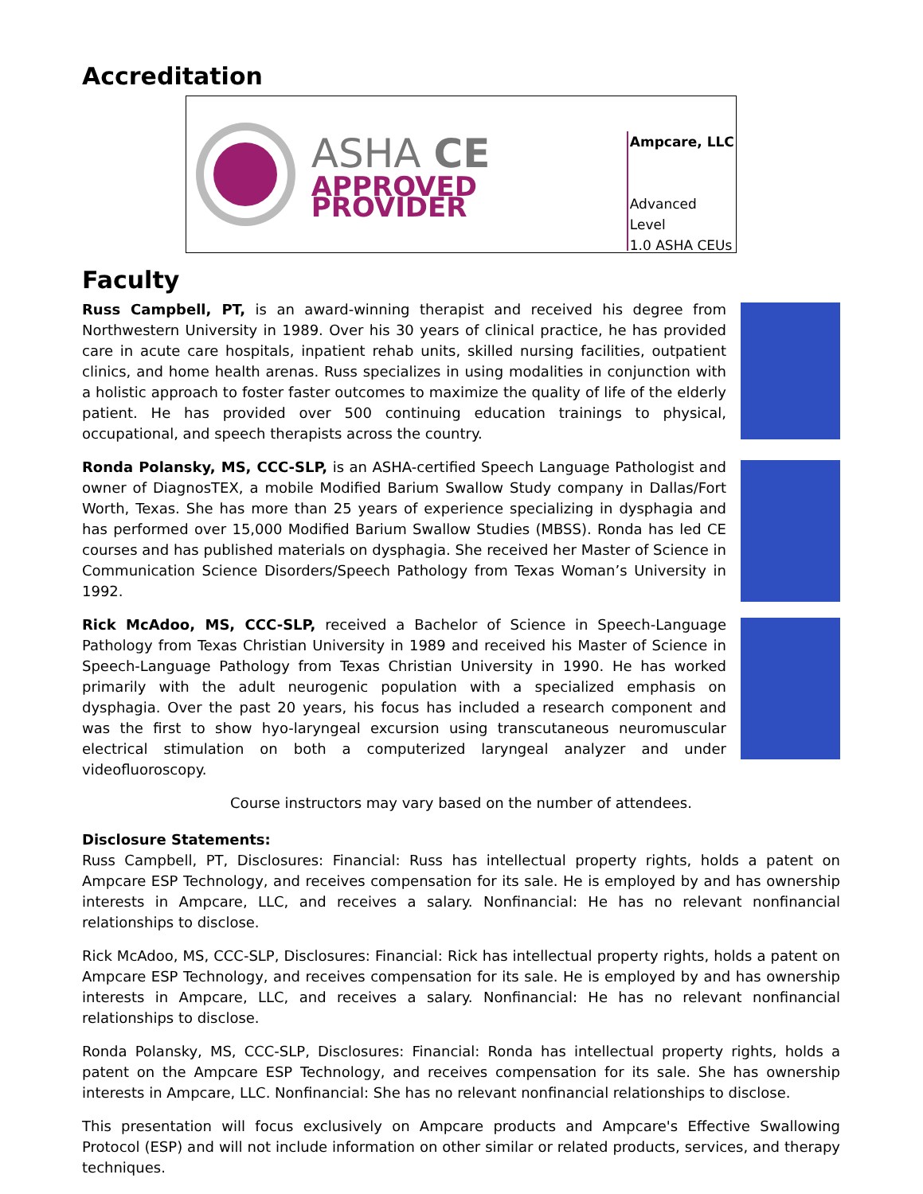Accreditation
ASHA CE
APPROVED PROVIDER
Ampcare, LLC
Advanced Level
1.0 ASHA CEUs
Faculty
Russ Campbell, PT, is an award-winning therapist and received his degree from Northwestern University in 1989. Over his 30 years of clinical practice, he has provided care in acute care hospitals, inpatient rehab units, skilled nursing facilities, outpatient clinics, and home health arenas. Russ specializes in using modalities in conjunction with a holistic approach to foster faster outcomes to maximize the quality of life of the elderly patient. He has provided over 500 continuing education trainings to physical, occupational, and speech therapists across the country.
Ronda Polansky, MS, CCC-SLP, is an ASHA-certified Speech Language Pathologist and owner of DiagnosTEX, a mobile Modified Barium Swallow Study company in Dallas/Fort Worth, Texas. She has more than 25 years of experience specializing in dysphagia and has performed over 15,000 Modified Barium Swallow Studies (MBSS). Ronda has led CE courses and has published materials on dysphagia. She received her Master of Science in Communication Science Disorders/Speech Pathology from Texas Woman’s University in 1992.
Rick McAdoo, MS, CCC-SLP, received a Bachelor of Science in Speech-Language Pathology from Texas Christian University in 1989 and received his Master of Science in Speech-Language Pathology from Texas Christian University in 1990. He has worked primarily with the adult neurogenic population with a specialized emphasis on dysphagia. Over the past 20 years, his focus has included a research component and was the first to show hyo-laryngeal excursion using transcutaneous neuromuscular electrical stimulation on both a computerized laryngeal analyzer and under videofluoroscopy.
Course instructors may vary based on the number of attendees.
Disclosure Statements:
Russ Campbell, PT, Disclosures: Financial: Russ has intellectual property rights, holds a patent on Ampcare ESP Technology, and receives compensation for its sale. He is employed by and has ownership interests in Ampcare, LLC, and receives a salary. Nonfinancial: He has no relevant nonfinancial relationships to disclose.
Rick McAdoo, MS, CCC-SLP, Disclosures: Financial: Rick has intellectual property rights, holds a patent on Ampcare ESP Technology, and receives compensation for its sale. He is employed by and has ownership interests in Ampcare, LLC, and receives a salary. Nonfinancial: He has no relevant nonfinancial relationships to disclose.
Ronda Polansky, MS, CCC-SLP, Disclosures: Financial: Ronda has intellectual property rights, holds a patent on the Ampcare ESP Technology, and receives compensation for its sale. She has ownership interests in Ampcare, LLC. Nonfinancial: She has no relevant nonfinancial relationships to disclose.
This presentation will focus exclusively on Ampcare products and Ampcare's Effective Swallowing Protocol (ESP) and will not include information on other similar or related products, services, and therapy techniques.